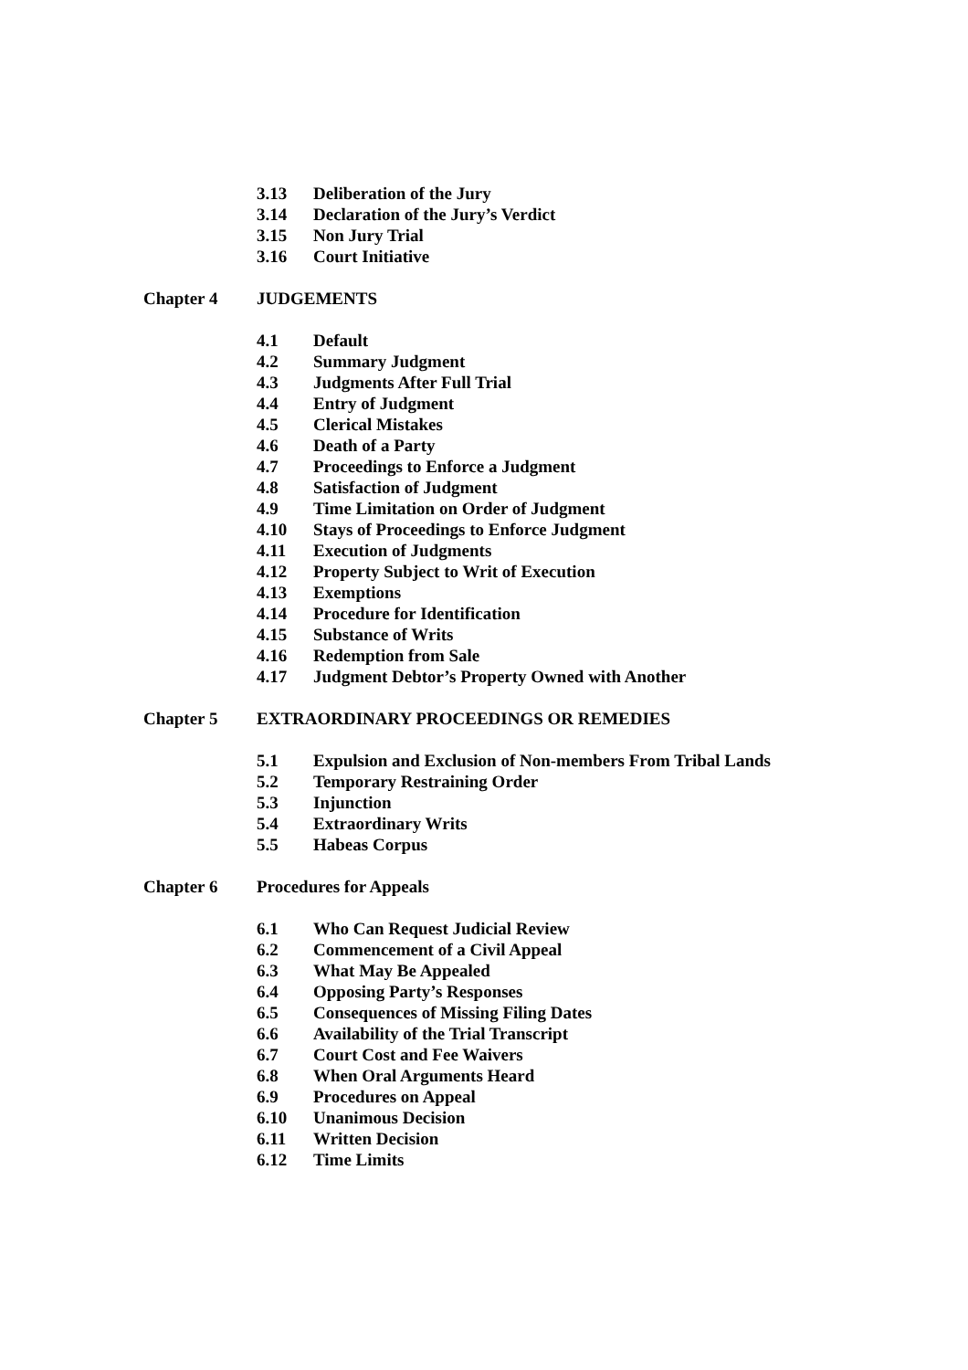3.13 Deliberation of the Jury
3.14 Declaration of the Jury’s Verdict
3.15 Non Jury Trial
3.16 Court Initiative
Chapter 4 JUDGEMENTS
4.1 Default
4.2 Summary Judgment
4.3 Judgments After Full Trial
4.4 Entry of Judgment
4.5 Clerical Mistakes
4.6 Death of a Party
4.7 Proceedings to Enforce a Judgment
4.8 Satisfaction of Judgment
4.9 Time Limitation on Order of Judgment
4.10 Stays of Proceedings to Enforce Judgment
4.11 Execution of Judgments
4.12 Property Subject to Writ of Execution
4.13 Exemptions
4.14 Procedure for Identification
4.15 Substance of Writs
4.16 Redemption from Sale
4.17 Judgment Debtor’s Property Owned with Another
Chapter 5 EXTRAORDINARY PROCEEDINGS OR REMEDIES
5.1 Expulsion and Exclusion of Non-members From Tribal Lands
5.2 Temporary Restraining Order
5.3 Injunction
5.4 Extraordinary Writs
5.5 Habeas Corpus
Chapter 6 Procedures for Appeals
6.1 Who Can Request Judicial Review
6.2 Commencement of a Civil Appeal
6.3 What May Be Appealed
6.4 Opposing Party’s Responses
6.5 Consequences of Missing Filing Dates
6.6 Availability of the Trial Transcript
6.7 Court Cost and Fee Waivers
6.8 When Oral Arguments Heard
6.9 Procedures on Appeal
6.10 Unanimous Decision
6.11 Written Decision
6.12 Time Limits